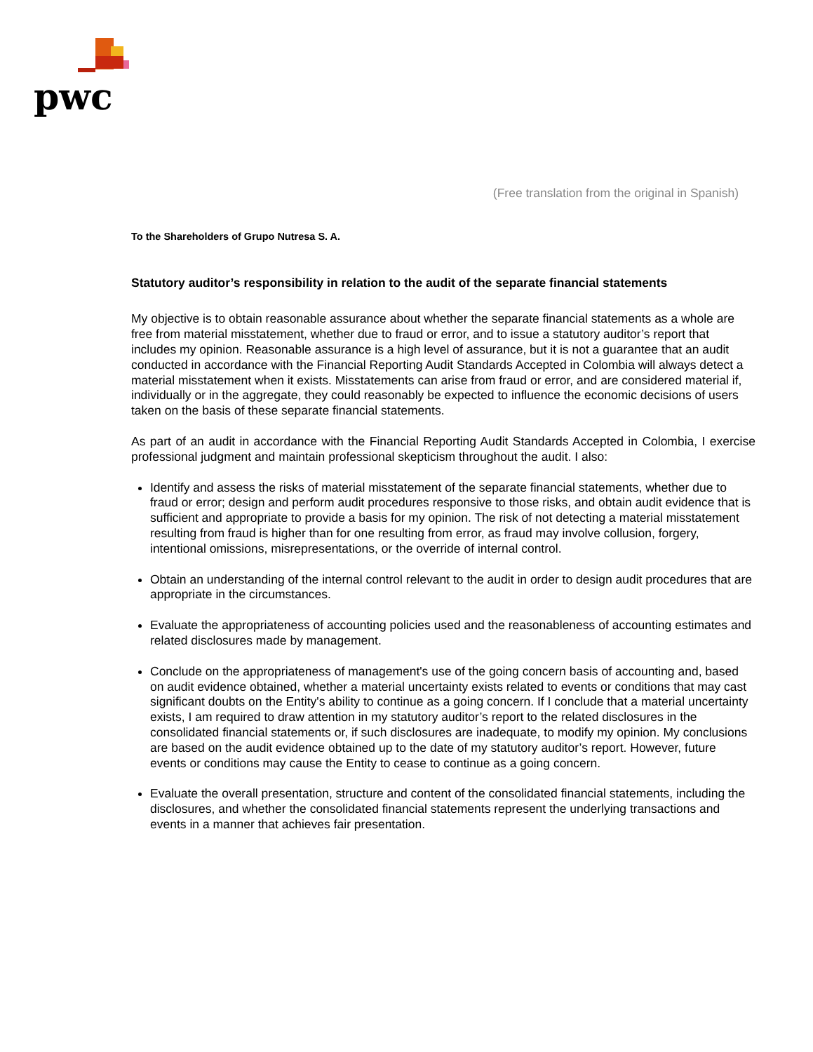pwc
(Free translation from the original in Spanish)
To the Shareholders of Grupo Nutresa S. A.
Statutory auditor’s responsibility in relation to the audit of the separate financial statements
My objective is to obtain reasonable assurance about whether the separate financial statements as a whole are free from material misstatement, whether due to fraud or error, and to issue a statutory auditor’s report that includes my opinion. Reasonable assurance is a high level of assurance, but it is not a guarantee that an audit conducted in accordance with the Financial Reporting Audit Standards Accepted in Colombia will always detect a material misstatement when it exists. Misstatements can arise from fraud or error, and are considered material if, individually or in the aggregate, they could reasonably be expected to influence the economic decisions of users taken on the basis of these separate financial statements.
As part of an audit in accordance with the Financial Reporting Audit Standards Accepted in Colombia, I exercise professional judgment and maintain professional skepticism throughout the audit. I also:
Identify and assess the risks of material misstatement of the separate financial statements, whether due to fraud or error; design and perform audit procedures responsive to those risks, and obtain audit evidence that is sufficient and appropriate to provide a basis for my opinion. The risk of not detecting a material misstatement resulting from fraud is higher than for one resulting from error, as fraud may involve collusion, forgery, intentional omissions, misrepresentations, or the override of internal control.
Obtain an understanding of the internal control relevant to the audit in order to design audit procedures that are appropriate in the circumstances.
Evaluate the appropriateness of accounting policies used and the reasonableness of accounting estimates and related disclosures made by management.
Conclude on the appropriateness of management's use of the going concern basis of accounting and, based on audit evidence obtained, whether a material uncertainty exists related to events or conditions that may cast significant doubts on the Entity's ability to continue as a going concern. If I conclude that a material uncertainty exists, I am required to draw attention in my statutory auditor’s report to the related disclosures in the consolidated financial statements or, if such disclosures are inadequate, to modify my opinion. My conclusions are based on the audit evidence obtained up to the date of my statutory auditor’s report. However, future events or conditions may cause the Entity to cease to continue as a going concern.
Evaluate the overall presentation, structure and content of the consolidated financial statements, including the disclosures, and whether the consolidated financial statements represent the underlying transactions and events in a manner that achieves fair presentation.